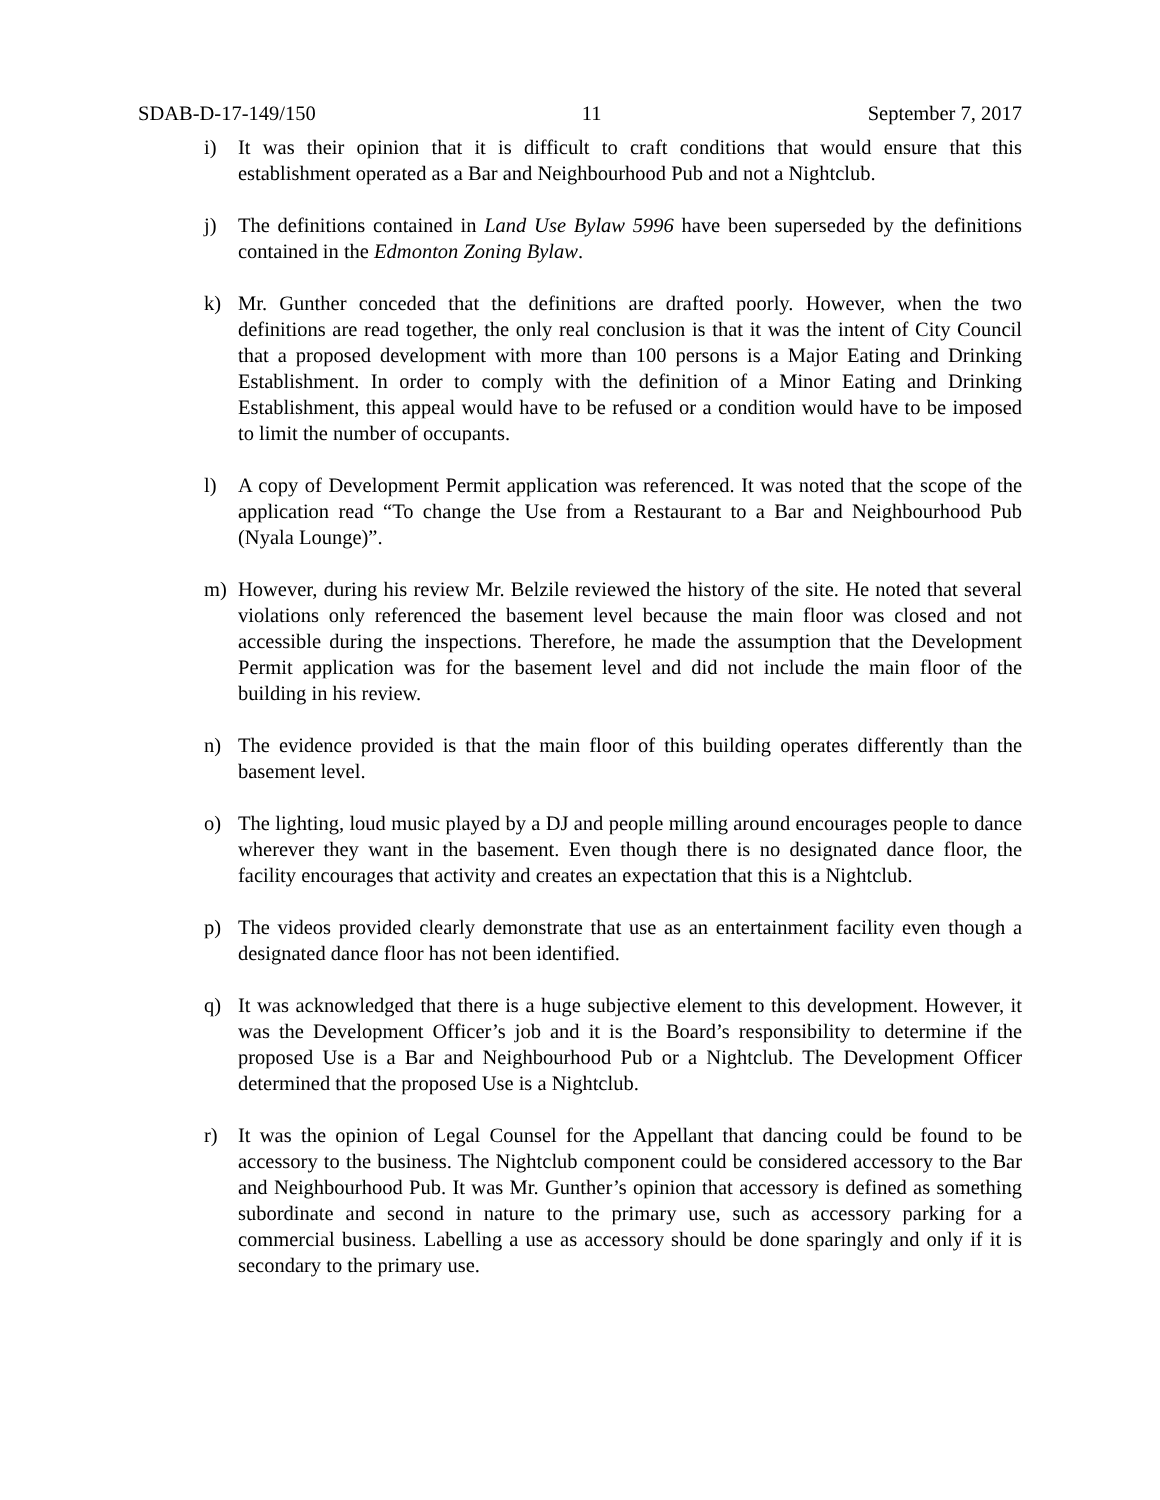SDAB-D-17-149/150 11 September 7, 2017
i) It was their opinion that it is difficult to craft conditions that would ensure that this establishment operated as a Bar and Neighbourhood Pub and not a Nightclub.
j) The definitions contained in Land Use Bylaw 5996 have been superseded by the definitions contained in the Edmonton Zoning Bylaw.
k) Mr. Gunther conceded that the definitions are drafted poorly. However, when the two definitions are read together, the only real conclusion is that it was the intent of City Council that a proposed development with more than 100 persons is a Major Eating and Drinking Establishment. In order to comply with the definition of a Minor Eating and Drinking Establishment, this appeal would have to be refused or a condition would have to be imposed to limit the number of occupants.
l) A copy of Development Permit application was referenced. It was noted that the scope of the application read “To change the Use from a Restaurant to a Bar and Neighbourhood Pub (Nyala Lounge)”.
m) However, during his review Mr. Belzile reviewed the history of the site. He noted that several violations only referenced the basement level because the main floor was closed and not accessible during the inspections. Therefore, he made the assumption that the Development Permit application was for the basement level and did not include the main floor of the building in his review.
n) The evidence provided is that the main floor of this building operates differently than the basement level.
o) The lighting, loud music played by a DJ and people milling around encourages people to dance wherever they want in the basement. Even though there is no designated dance floor, the facility encourages that activity and creates an expectation that this is a Nightclub.
p) The videos provided clearly demonstrate that use as an entertainment facility even though a designated dance floor has not been identified.
q) It was acknowledged that there is a huge subjective element to this development. However, it was the Development Officer’s job and it is the Board’s responsibility to determine if the proposed Use is a Bar and Neighbourhood Pub or a Nightclub. The Development Officer determined that the proposed Use is a Nightclub.
r) It was the opinion of Legal Counsel for the Appellant that dancing could be found to be accessory to the business. The Nightclub component could be considered accessory to the Bar and Neighbourhood Pub. It was Mr. Gunther’s opinion that accessory is defined as something subordinate and second in nature to the primary use, such as accessory parking for a commercial business. Labelling a use as accessory should be done sparingly and only if it is secondary to the primary use.